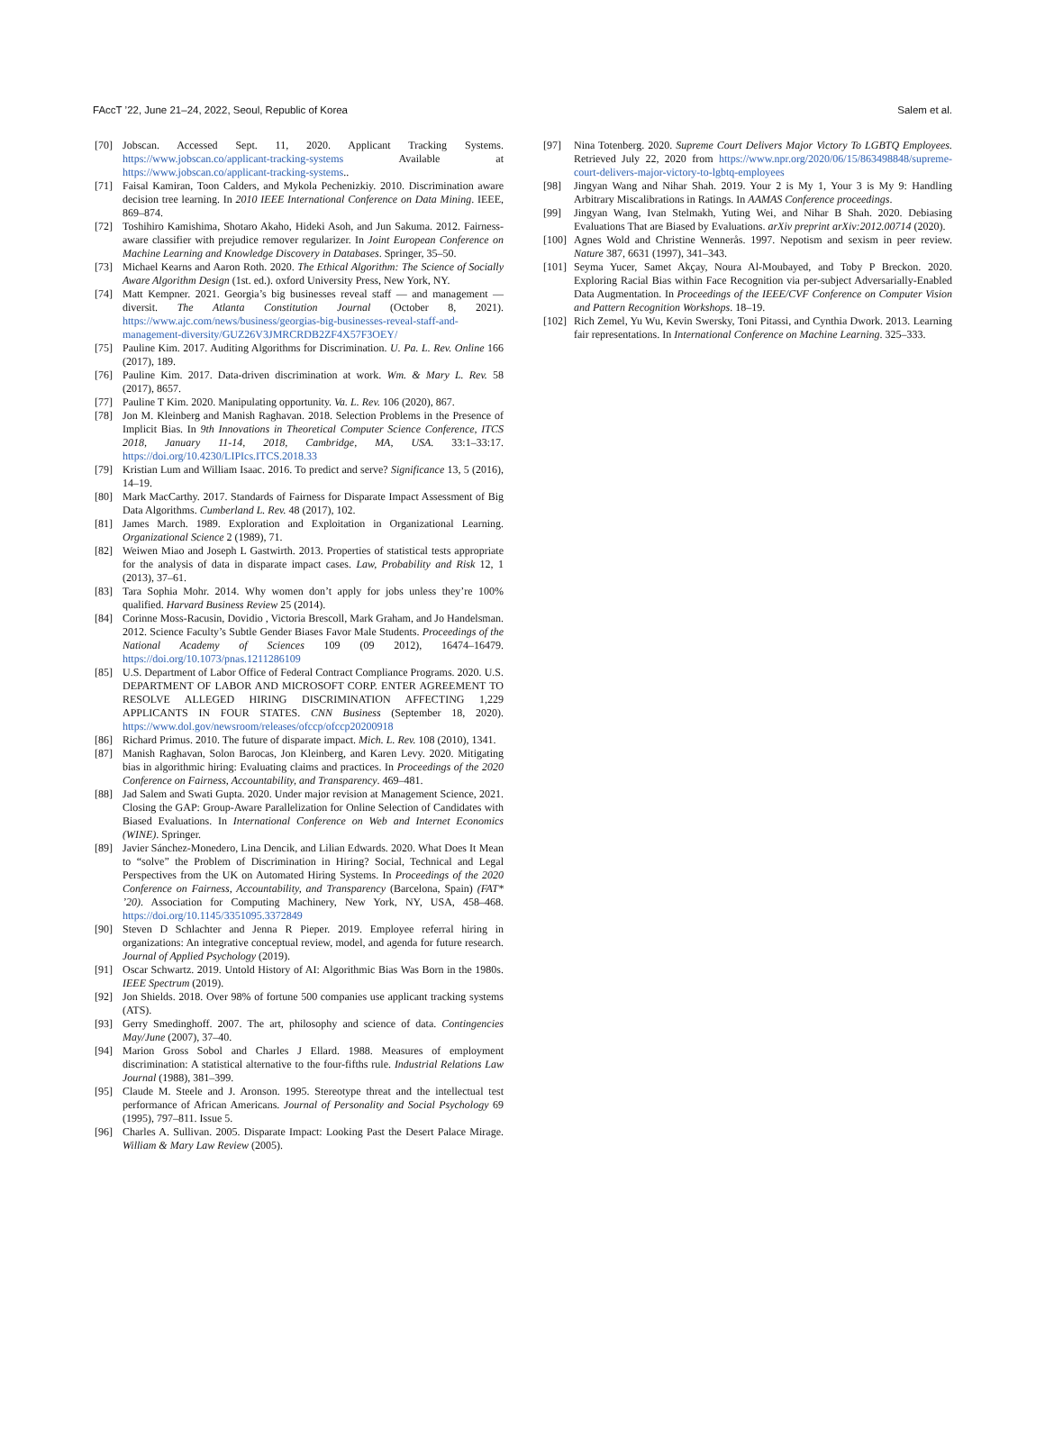FAccT ’22, June 21–24, 2022, Seoul, Republic of Korea Salem et al.
[70] Jobscan. Accessed Sept. 11, 2020. Applicant Tracking Systems. https://www.jobscan.co/applicant-tracking-systems Available at https://www.jobscan.co/applicant-tracking-systems..
[71] Faisal Kamiran, Toon Calders, and Mykola Pechenizkiy. 2010. Discrimination aware decision tree learning. In 2010 IEEE International Conference on Data Mining. IEEE, 869–874.
[72] Toshihiro Kamishima, Shotaro Akaho, Hideki Asoh, and Jun Sakuma. 2012. Fairness-aware classifier with prejudice remover regularizer. In Joint European Conference on Machine Learning and Knowledge Discovery in Databases. Springer, 35–50.
[73] Michael Kearns and Aaron Roth. 2020. The Ethical Algorithm: The Science of Socially Aware Algorithm Design (1st. ed.). oxford University Press, New York, NY.
[74] Matt Kempner. 2021. Georgia’s big businesses reveal staff — and management — diversit. The Atlanta Constitution Journal (October 8, 2021). https://www.ajc.com/news/business/georgias-big-businesses-reveal-staff-and-management-diversity/GUZ26V3JMRCRDB2ZF4X57F3OEY/
[75] Pauline Kim. 2017. Auditing Algorithms for Discrimination. U. Pa. L. Rev. Online 166 (2017), 189.
[76] Pauline Kim. 2017. Data-driven discrimination at work. Wm. & Mary L. Rev. 58 (2017), 8657.
[77] Pauline T Kim. 2020. Manipulating opportunity. Va. L. Rev. 106 (2020), 867.
[78] Jon M. Kleinberg and Manish Raghavan. 2018. Selection Problems in the Presence of Implicit Bias. In 9th Innovations in Theoretical Computer Science Conference, ITCS 2018, January 11-14, 2018, Cambridge, MA, USA. 33:1–33:17. https://doi.org/10.4230/LIPIcs.ITCS.2018.33
[79] Kristian Lum and William Isaac. 2016. To predict and serve? Significance 13, 5 (2016), 14–19.
[80] Mark MacCarthy. 2017. Standards of Fairness for Disparate Impact Assessment of Big Data Algorithms. Cumberland L. Rev. 48 (2017), 102.
[81] James March. 1989. Exploration and Exploitation in Organizational Learning. Organizational Science 2 (1989), 71.
[82] Weiwen Miao and Joseph L Gastwirth. 2013. Properties of statistical tests appropriate for the analysis of data in disparate impact cases. Law, Probability and Risk 12, 1 (2013), 37–61.
[83] Tara Sophia Mohr. 2014. Why women don’t apply for jobs unless they’re 100% qualified. Harvard Business Review 25 (2014).
[84] Corinne Moss-Racusin, Dovidio , Victoria Brescoll, Mark Graham, and Jo Handelsman. 2012. Science Faculty’s Subtle Gender Biases Favor Male Students. Proceedings of the National Academy of Sciences 109 (09 2012), 16474–16479. https://doi.org/10.1073/pnas.1211286109
[85] U.S. Department of Labor Office of Federal Contract Compliance Programs. 2020. U.S. DEPARTMENT OF LABOR AND MICROSOFT CORP. ENTER AGREEMENT TO RESOLVE ALLEGED HIRING DISCRIMINATION AFFECTING 1,229 APPLICANTS IN FOUR STATES. CNN Business (September 18, 2020). https://www.dol.gov/newsroom/releases/ofccp/ofccp20200918
[86] Richard Primus. 2010. The future of disparate impact. Mich. L. Rev. 108 (2010), 1341.
[87] Manish Raghavan, Solon Barocas, Jon Kleinberg, and Karen Levy. 2020. Mitigating bias in algorithmic hiring: Evaluating claims and practices. In Proceedings of the 2020 Conference on Fairness, Accountability, and Transparency. 469–481.
[88] Jad Salem and Swati Gupta. 2020. Under major revision at Management Science, 2021. Closing the GAP: Group-Aware Parallelization for Online Selection of Candidates with Biased Evaluations. In International Conference on Web and Internet Economics (WINE). Springer.
[89] Javier Sánchez-Monedero, Lina Dencik, and Lilian Edwards. 2020. What Does It Mean to “solve” the Problem of Discrimination in Hiring? Social, Technical and Legal Perspectives from the UK on Automated Hiring Systems. In Proceedings of the 2020 Conference on Fairness, Accountability, and Transparency (Barcelona, Spain) (FAT* ’20). Association for Computing Machinery, New York, NY, USA, 458–468. https://doi.org/10.1145/3351095.3372849
[90] Steven D Schlachter and Jenna R Pieper. 2019. Employee referral hiring in organizations: An integrative conceptual review, model, and agenda for future research. Journal of Applied Psychology (2019).
[91] Oscar Schwartz. 2019. Untold History of AI: Algorithmic Bias Was Born in the 1980s. IEEE Spectrum (2019).
[92] Jon Shields. 2018. Over 98% of fortune 500 companies use applicant tracking systems (ATS).
[93] Gerry Smedinghoff. 2007. The art, philosophy and science of data. Contingencies May/June (2007), 37–40.
[94] Marion Gross Sobol and Charles J Ellard. 1988. Measures of employment discrimination: A statistical alternative to the four-fifths rule. Industrial Relations Law Journal (1988), 381–399.
[95] Claude M. Steele and J. Aronson. 1995. Stereotype threat and the intellectual test performance of African Americans. Journal of Personality and Social Psychology 69 (1995), 797–811. Issue 5.
[96] Charles A. Sullivan. 2005. Disparate Impact: Looking Past the Desert Palace Mirage. William & Mary Law Review (2005).
[97] Nina Totenberg. 2020. Supreme Court Delivers Major Victory To LGBTQ Employees. Retrieved July 22, 2020 from https://www.npr.org/2020/06/15/863498848/supreme-court-delivers-major-victory-to-lgbtq-employees
[98] Jingyan Wang and Nihar Shah. 2019. Your 2 is My 1, Your 3 is My 9: Handling Arbitrary Miscalibrations in Ratings. In AAMAS Conference proceedings.
[99] Jingyan Wang, Ivan Stelmakh, Yuting Wei, and Nihar B Shah. 2020. Debiasing Evaluations That are Biased by Evaluations. arXiv preprint arXiv:2012.00714 (2020).
[100] Agnes Wold and Christine Wennerås. 1997. Nepotism and sexism in peer review. Nature 387, 6631 (1997), 341–343.
[101] Seyma Yucer, Samet Akçay, Noura Al-Moubayed, and Toby P Breckon. 2020. Exploring Racial Bias within Face Recognition via per-subject Adversarially-Enabled Data Augmentation. In Proceedings of the IEEE/CVF Conference on Computer Vision and Pattern Recognition Workshops. 18–19.
[102] Rich Zemel, Yu Wu, Kevin Swersky, Toni Pitassi, and Cynthia Dwork. 2013. Learning fair representations. In International Conference on Machine Learning. 325–333.